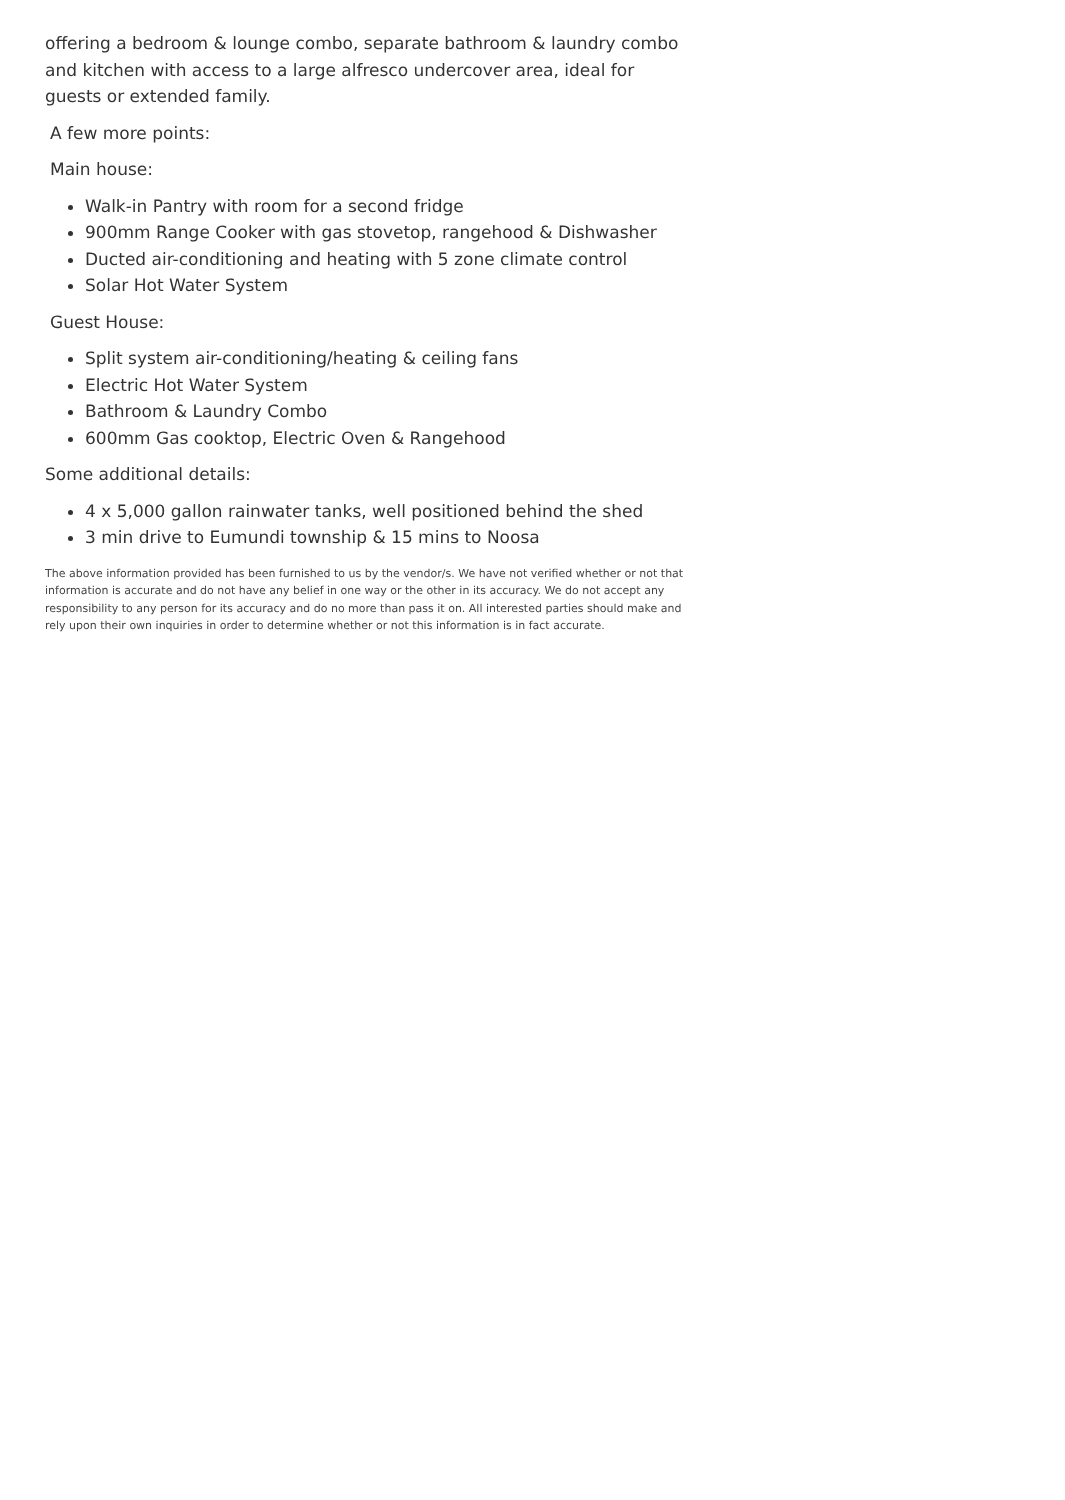offering a bedroom & lounge combo, separate bathroom & laundry combo and kitchen with access to a large alfresco undercover area, ideal for guests or extended family.
A few more points:
Main house:
Walk-in Pantry with room for a second fridge
900mm Range Cooker with gas stovetop, rangehood & Dishwasher
Ducted air-conditioning and heating with 5 zone climate control
Solar Hot Water System
Guest House:
Split system air-conditioning/heating & ceiling fans
Electric Hot Water System
Bathroom & Laundry Combo
600mm Gas cooktop, Electric Oven & Rangehood
Some additional details:
4 x 5,000 gallon rainwater tanks, well positioned behind the shed
3 min drive to Eumundi township & 15 mins to Noosa
The above information provided has been furnished to us by the vendor/s. We have not verified whether or not that information is accurate and do not have any belief in one way or the other in its accuracy. We do not accept any responsibility to any person for its accuracy and do no more than pass it on. All interested parties should make and rely upon their own inquiries in order to determine whether or not this information is in fact accurate.